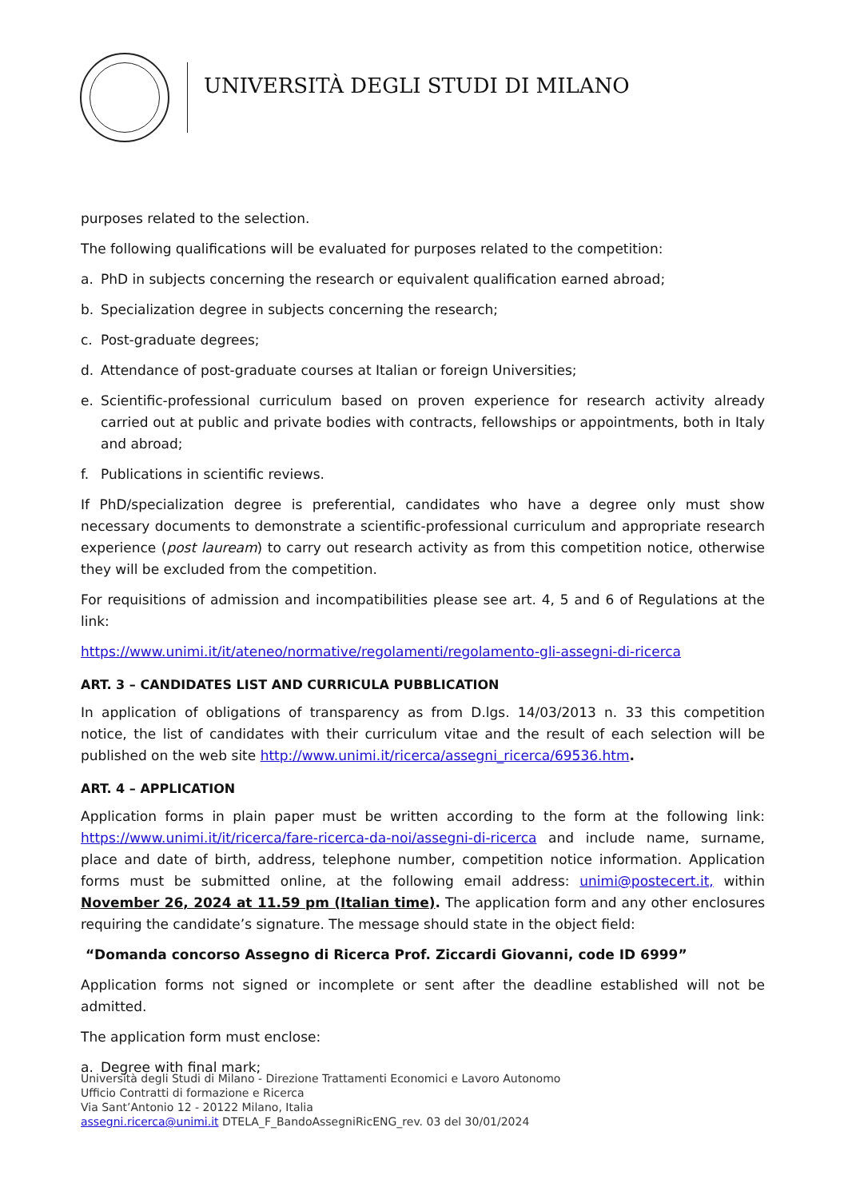UNIVERSITÀ DEGLI STUDI DI MILANO
purposes related to the selection.
The following qualifications will be evaluated for purposes related to the competition:
a. PhD in subjects concerning the research or equivalent qualification earned abroad;
b. Specialization degree in subjects concerning the research;
c. Post-graduate degrees;
d. Attendance of post-graduate courses at Italian or foreign Universities;
e. Scientific-professional curriculum based on proven experience for research activity already carried out at public and private bodies with contracts, fellowships or appointments, both in Italy and abroad;
f. Publications in scientific reviews.
If PhD/specialization degree is preferential, candidates who have a degree only must show necessary documents to demonstrate a scientific-professional curriculum and appropriate research experience (post lauream) to carry out research activity as from this competition notice, otherwise they will be excluded from the competition.
For requisitions of admission and incompatibilities please see art. 4, 5 and 6 of Regulations at the link:
https://www.unimi.it/it/ateneo/normative/regolamenti/regolamento-gli-assegni-di-ricerca
ART. 3 – CANDIDATES LIST AND CURRICULA PUBBLICATION
In application of obligations of transparency as from D.lgs. 14/03/2013 n. 33 this competition notice, the list of candidates with their curriculum vitae and the result of each selection will be published on the web site http://www.unimi.it/ricerca/assegni_ricerca/69536.htm.
ART. 4 – APPLICATION
Application forms in plain paper must be written according to the form at the following link: https://www.unimi.it/it/ricerca/fare-ricerca-da-noi/assegni-di-ricerca and include name, surname, place and date of birth, address, telephone number, competition notice information. Application forms must be submitted online, at the following email address: unimi@postecert.it, within November 26, 2024 at 11.59 pm (Italian time). The application form and any other enclosures requiring the candidate’s signature. The message should state in the object field:
“Domanda concorso Assegno di Ricerca Prof. Ziccardi Giovanni, code ID 6999”
Application forms not signed or incomplete or sent after the deadline established will not be admitted.
The application form must enclose:
a. Degree with final mark;
Università degli Studi di Milano - Direzione Trattamenti Economici e Lavoro Autonomo
Ufficio Contratti di formazione e Ricerca
Via Sant’Antonio 12 - 20122 Milano, Italia
assegni.ricerca@unimi.it DTELA_F_BandoAssegniRicENG_rev. 03 del 30/01/2024